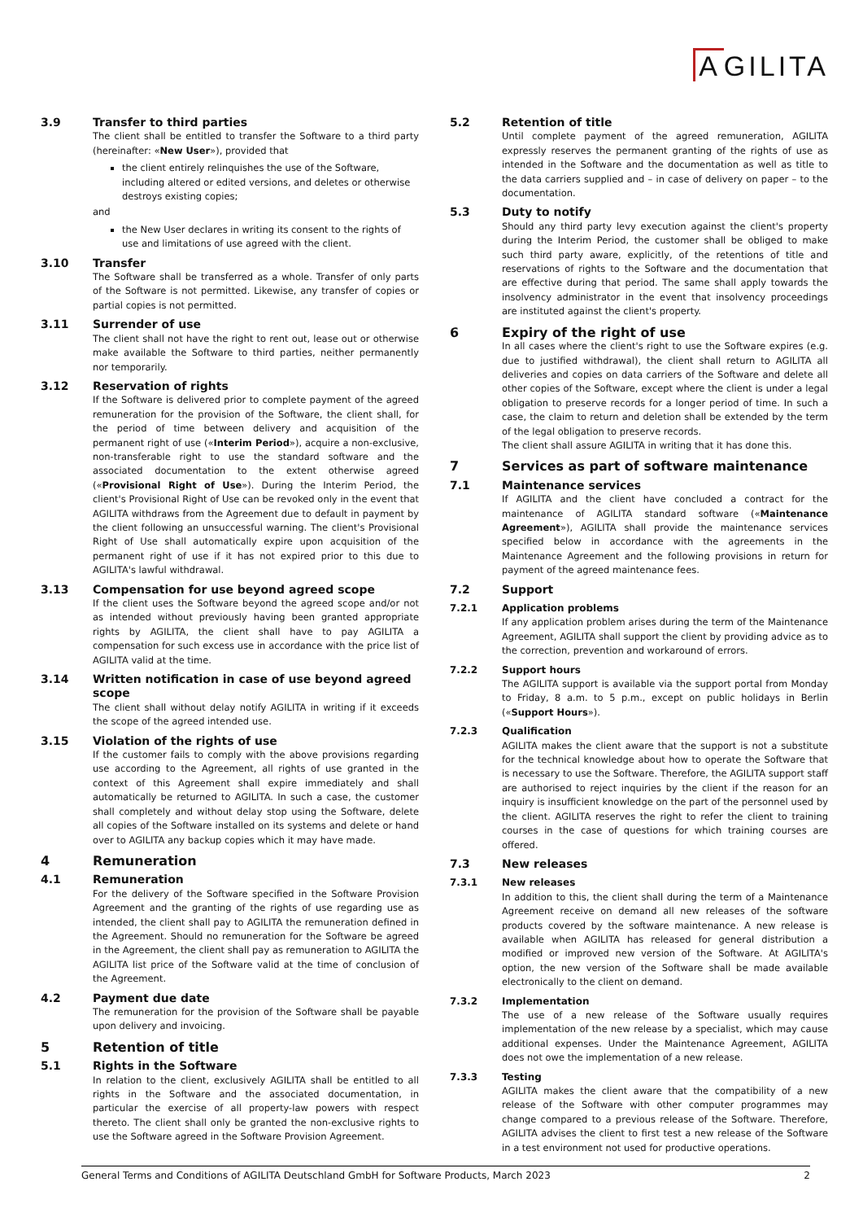A GILITA
3.9 Transfer to third parties
The client shall be entitled to transfer the Software to a third party (hereinafter: «New User»), provided that
the client entirely relinquishes the use of the Software, including altered or edited versions, and deletes or otherwise destroys existing copies;
and
the New User declares in writing its consent to the rights of use and limitations of use agreed with the client.
3.10 Transfer
The Software shall be transferred as a whole. Transfer of only parts of the Software is not permitted. Likewise, any transfer of copies or partial copies is not permitted.
3.11 Surrender of use
The client shall not have the right to rent out, lease out or otherwise make available the Software to third parties, neither permanently nor temporarily.
3.12 Reservation of rights
If the Software is delivered prior to complete payment of the agreed remuneration for the provision of the Software, the client shall, for the period of time between delivery and acquisition of the permanent right of use («Interim Period»), acquire a non-exclusive, non-transferable right to use the standard software and the associated documentation to the extent otherwise agreed («Provisional Right of Use»). During the Interim Period, the client's Provisional Right of Use can be revoked only in the event that AGILITA withdraws from the Agreement due to default in payment by the client following an unsuccessful warning. The client's Provisional Right of Use shall automatically expire upon acquisition of the permanent right of use if it has not expired prior to this due to AGILITA's lawful withdrawal.
3.13 Compensation for use beyond agreed scope
If the client uses the Software beyond the agreed scope and/or not as intended without previously having been granted appropriate rights by AGILITA, the client shall have to pay AGILITA a compensation for such excess use in accordance with the price list of AGILITA valid at the time.
3.14 Written notification in case of use beyond agreed scope
The client shall without delay notify AGILITA in writing if it exceeds the scope of the agreed intended use.
3.15 Violation of the rights of use
If the customer fails to comply with the above provisions regarding use according to the Agreement, all rights of use granted in the context of this Agreement shall expire immediately and shall automatically be returned to AGILITA. In such a case, the customer shall completely and without delay stop using the Software, delete all copies of the Software installed on its systems and delete or hand over to AGILITA any backup copies which it may have made.
4 Remuneration
4.1 Remuneration
For the delivery of the Software specified in the Software Provision Agreement and the granting of the rights of use regarding use as intended, the client shall pay to AGILITA the remuneration defined in the Agreement. Should no remuneration for the Software be agreed in the Agreement, the client shall pay as remuneration to AGILITA the AGILITA list price of the Software valid at the time of conclusion of the Agreement.
4.2 Payment due date
The remuneration for the provision of the Software shall be payable upon delivery and invoicing.
5 Retention of title
5.1 Rights in the Software
In relation to the client, exclusively AGILITA shall be entitled to all rights in the Software and the associated documentation, in particular the exercise of all property-law powers with respect thereto. The client shall only be granted the non-exclusive rights to use the Software agreed in the Software Provision Agreement.
5.2 Retention of title
Until complete payment of the agreed remuneration, AGILITA expressly reserves the permanent granting of the rights of use as intended in the Software and the documentation as well as title to the data carriers supplied and – in case of delivery on paper – to the documentation.
5.3 Duty to notify
Should any third party levy execution against the client's property during the Interim Period, the customer shall be obliged to make such third party aware, explicitly, of the retentions of title and reservations of rights to the Software and the documentation that are effective during that period. The same shall apply towards the insolvency administrator in the event that insolvency proceedings are instituted against the client's property.
6 Expiry of the right of use
In all cases where the client's right to use the Software expires (e.g. due to justified withdrawal), the client shall return to AGILITA all deliveries and copies on data carriers of the Software and delete all other copies of the Software, except where the client is under a legal obligation to preserve records for a longer period of time. In such a case, the claim to return and deletion shall be extended by the term of the legal obligation to preserve records.
The client shall assure AGILITA in writing that it has done this.
7 Services as part of software maintenance
7.1 Maintenance services
If AGILITA and the client have concluded a contract for the maintenance of AGILITA standard software («Maintenance Agreement»), AGILITA shall provide the maintenance services specified below in accordance with the agreements in the Maintenance Agreement and the following provisions in return for payment of the agreed maintenance fees.
7.2 Support
7.2.1 Application problems
If any application problem arises during the term of the Maintenance Agreement, AGILITA shall support the client by providing advice as to the correction, prevention and workaround of errors.
7.2.2 Support hours
The AGILITA support is available via the support portal from Monday to Friday, 8 a.m. to 5 p.m., except on public holidays in Berlin («Support Hours»).
7.2.3 Qualification
AGILITA makes the client aware that the support is not a substitute for the technical knowledge about how to operate the Software that is necessary to use the Software. Therefore, the AGILITA support staff are authorised to reject inquiries by the client if the reason for an inquiry is insufficient knowledge on the part of the personnel used by the client. AGILITA reserves the right to refer the client to training courses in the case of questions for which training courses are offered.
7.3 New releases
7.3.1 New releases
In addition to this, the client shall during the term of a Maintenance Agreement receive on demand all new releases of the software products covered by the software maintenance. A new release is available when AGILITA has released for general distribution a modified or improved new version of the Software. At AGILITA's option, the new version of the Software shall be made available electronically to the client on demand.
7.3.2 Implementation
The use of a new release of the Software usually requires implementation of the new release by a specialist, which may cause additional expenses. Under the Maintenance Agreement, AGILITA does not owe the implementation of a new release.
7.3.3 Testing
AGILITA makes the client aware that the compatibility of a new release of the Software with other computer programmes may change compared to a previous release of the Software. Therefore, AGILITA advises the client to first test a new release of the Software in a test environment not used for productive operations.
General Terms and Conditions of AGILITA Deutschland GmbH for Software Products, March 2023 2